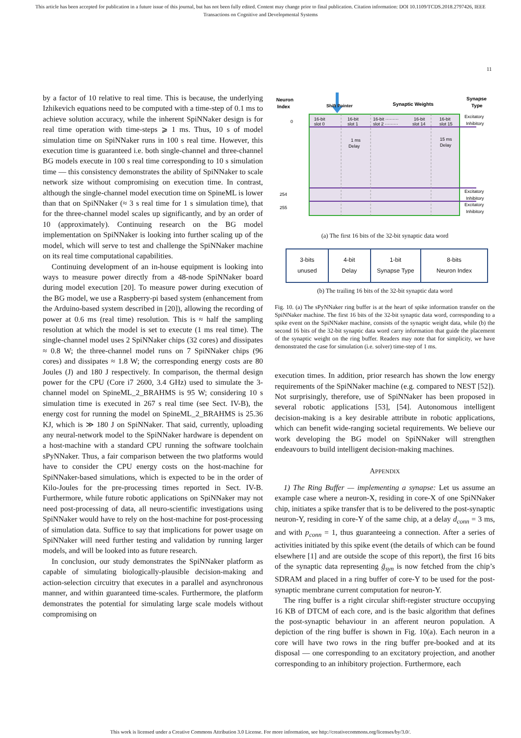This article has been accepted for publication in a future issue of this journal, but has not been fully edited. Content may change prior to final publication. Citation information: DOI 10.1109/TCDS.2018.2797426, IEEE
Transactions on Cognitive and Developmental Systems
11
by a factor of 10 relative to real time. This is because, the underlying Izhikevich equations need to be computed with a time-step of 0.1 ms to achieve solution accuracy, while the inherent SpiNNaker design is for real time operation with time-steps ⩾ 1 ms. Thus, 10 s of model simulation time on SpiNNaker runs in 100 s real time. However, this execution time is guaranteed i.e. both single-channel and three-channel BG models execute in 100 s real time corresponding to 10 s simulation time — this consistency demonstrates the ability of SpiNNaker to scale network size without compromising on execution time. In contrast, although the single-channel model execution time on SpineML is lower than that on SpiNNaker (≈ 3 s real time for 1 s simulation time), that for the three-channel model scales up significantly, and by an order of 10 (approximately). Continuing research on the BG model implementation on SpiNNaker is looking into further scaling up of the model, which will serve to test and challenge the SpiNNaker machine on its real time computational capabilities.
Continuing development of an in-house equipment is looking into ways to measure power directly from a 48-node SpiNNaker board during model execution [20]. To measure power during execution of the BG model, we use a Raspberry-pi based system (enhancement from the Arduino-based system described in [20]), allowing the recording of power at 0.6 ms (real time) resolution. This is ≈ half the sampling resolution at which the model is set to execute (1 ms real time). The single-channel model uses 2 SpiNNaker chips (32 cores) and dissipates ≈ 0.8 W; the three-channel model runs on 7 SpiNNaker chips (96 cores) and dissipates ≈ 1.8 W; the corresponding energy costs are 80 Joules (J) and 180 J respectively. In comparison, the thermal design power for the CPU (Core i7 2600, 3.4 GHz) used to simulate the 3-channel model on SpineML_2_BRAHMS is 95 W; considering 10 s simulation time is executed in 267 s real time (see Sect. IV-B), the energy cost for running the model on SpineML_2_BRAHMS is 25.36 KJ, which is ≫ 180 J on SpiNNaker. That said, currently, uploading any neural-network model to the SpiNNaker hardware is dependent on a host-machine with a standard CPU running the software toolchain sPyNNaker. Thus, a fair comparison between the two platforms would have to consider the CPU energy costs on the host-machine for SpiNNaker-based simulations, which is expected to be in the order of Kilo-Joules for the pre-processing times reported in Sect. IV-B. Furthermore, while future robotic applications on SpiNNaker may not need post-processing of data, all neuro-scientific investigations using SpiNNaker would have to rely on the host-machine for post-processing of simulation data. Suffice to say that implications for power usage on SpiNNaker will need further testing and validation by running larger models, and will be looked into as future research.
In conclusion, our study demonstrates the SpiNNaker platform as capable of simulating biologically-plausible decision-making and action-selection circuitry that executes in a parallel and asynchronous manner, and within guaranteed time-scales. Furthermore, the platform demonstrates the potential for simulating large scale models without compromising on
Neuron
Index
Shift Pointer
Synaptic Weights
Synapse
Type
0
254
255
16-bit
slot 0
16-bit
slot 1
16-bit ·········
slot 2 ·········
16-bit
slot 14
16-bit
slot 15
1 ms
Delay
15 ms
Delay
Excitatory
Inhibitory
Excitatory
Inhibitory
Excitatory
Inhibitory
(a) The first 16 bits of the 32-bit synaptic data word
3-bits
unused
4-bit
Delay
1-bit
Synapse Type
8-bits
Neuron Index
(b) The trailing 16 bits of the 32-bit synaptic data word
Fig. 10. (a) The sPyNNaker ring buffer is at the heart of spike information transfer on the SpiNNaker machine. The first 16 bits of the 32-bit synaptic data word, corresponding to a spike event on the SpiNNaker machine, consists of the synaptic weight data, while (b) the second 16 bits of the 32-bit synaptic data word carry information that guide the placement of the synaptic weight on the ring buffer. Readers may note that for simplicity, we have demonstrated the case for simulation (i.e. solver) time-step of 1 ms.
execution times. In addition, prior research has shown the low energy requirements of the SpiNNaker machine (e.g. compared to NEST [52]). Not surprisingly, therefore, use of SpiNNaker has been proposed in several robotic applications [53], [54]. Autonomous intelligent decision-making is a key desirable attribute in robotic applications, which can benefit wide-ranging societal requirements. We believe our work developing the BG model on SpiNNaker will strengthen endeavours to build intelligent decision-making machines.
APPENDIX
1) The Ring Buffer — implementing a synapse: Let us assume an example case where a neuron-X, residing in core-X of one SpiNNaker chip, initiates a spike transfer that is to be delivered to the post-synaptic neuron-Y, residing in core-Y of the same chip, at a delay d<sub>conn</sub> = 3 ms, and with p<sub>conn</sub> = 1, thus guaranteeing a connection. After a series of activities initiated by this spike event (the details of which can be found elsewhere [1] and are outside the scope of this report), the first 16 bits of the synaptic data representing ḡ<sub>syn</sub> is now fetched from the chip’s SDRAM and placed in a ring buffer of core-Y to be used for the post-synaptic membrane current computation for neuron-Y.
The ring buffer is a right circular shift-register structure occupying 16 KB of DTCM of each core, and is the basic algorithm that defines the post-synaptic behaviour in an afferent neuron population. A depiction of the ring buffer is shown in Fig. 10(a). Each neuron in a core will have two rows in the ring buffer pre-booked and at its disposal — one corresponding to an excitatory projection, and another corresponding to an inhibitory projection. Furthermore, each
This work is licensed under a Creative Commons Attribution 3.0 License. For more information, see http://creativecommons.org/licenses/by/3.0/.